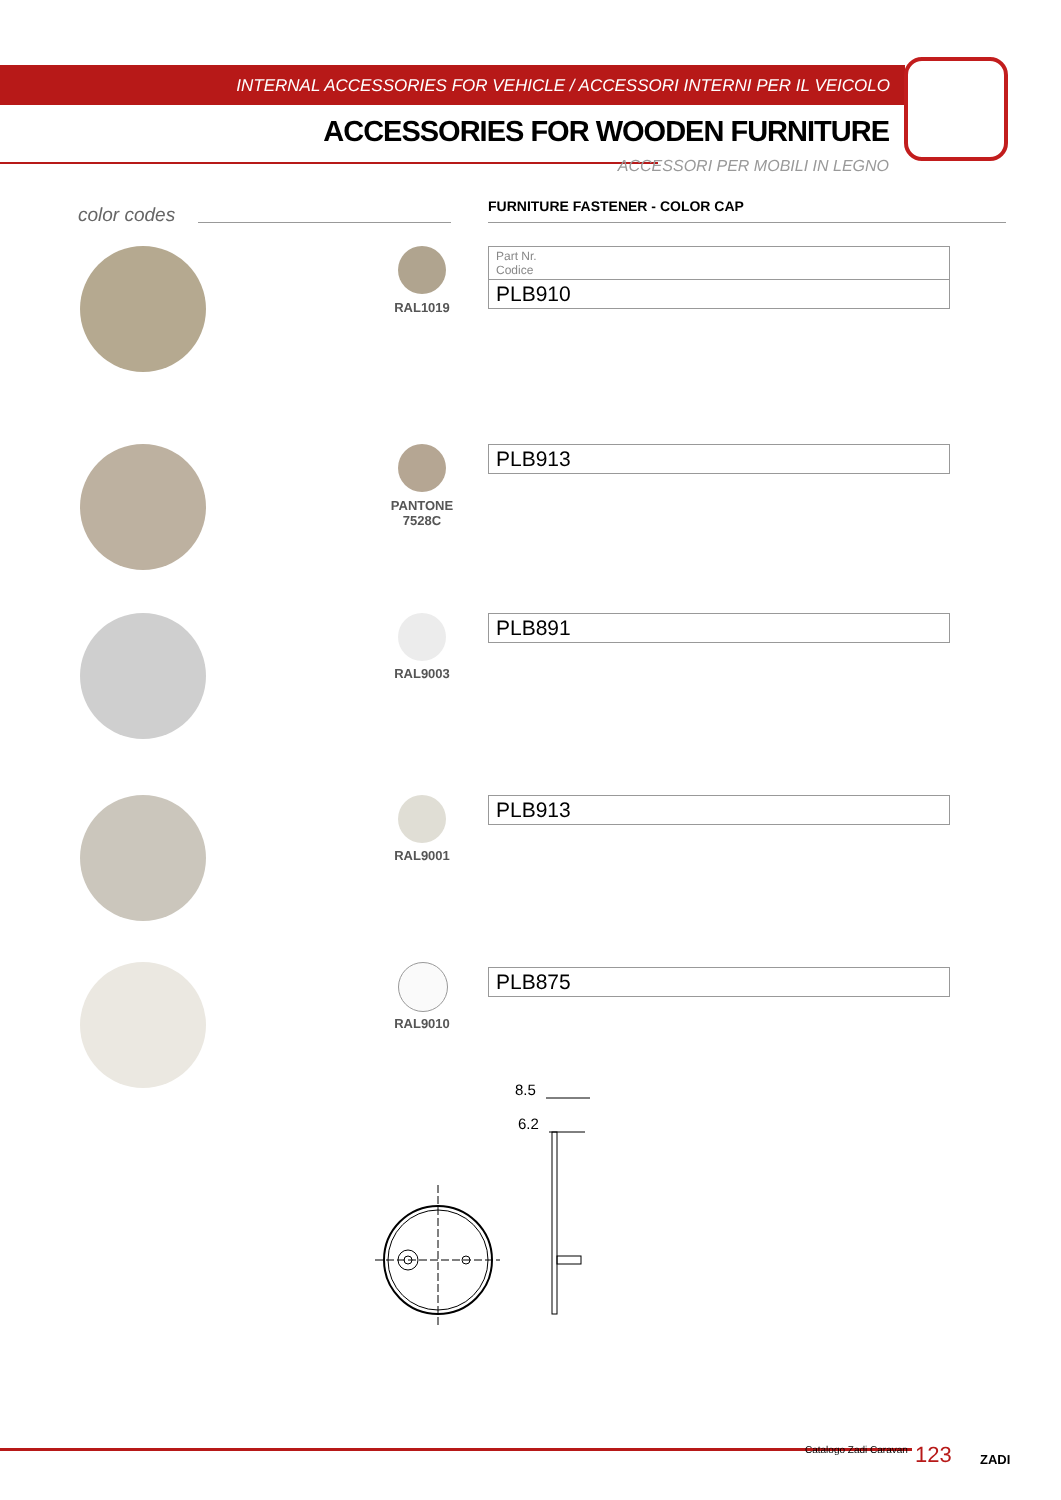INTERNAL ACCESSORIES FOR VEHICLE / ACCESSORI INTERNI PER IL VEICOLO
ACCESSORIES FOR WOODEN FURNITURE
ACCESSORI PER MOBILI IN LEGNO
color codes FURNITURE FASTENER - COLOR CAP
RAL1019
| Part Nr. Codice |
| PLB910 |
PANTONE
7528C
| PLB913 |
RAL9003
| PLB891 |
RAL9001
| PLB913 |
RAL9010
| PLB875 |
8.5
6.2
Catalogo Zadi Caravan 123 ZADI